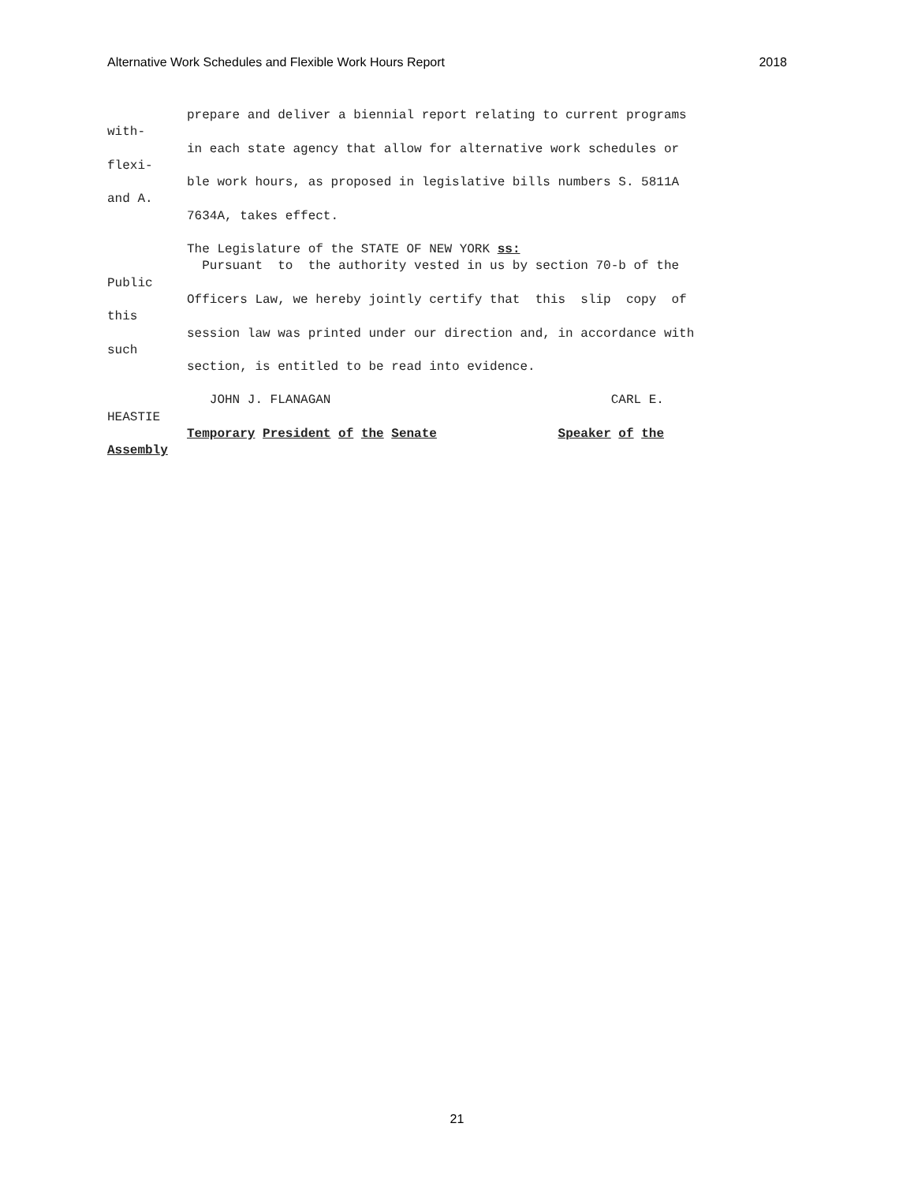Alternative Work Schedules and Flexible Work Hours Report 2018
prepare and deliver a biennial report relating to current programs
with-
in each state agency that allow for alternative work schedules or
flexi-
ble work hours, as proposed in legislative bills numbers S. 5811A
and A.
7634A, takes effect.
The Legislature of the STATE OF NEW YORK ss:
Pursuant to the authority vested in us by section 70-b of the
Public
Officers Law, we hereby jointly certify that this slip copy of
this
session law was printed under our direction and, in accordance with
such
section, is entitled to be read into evidence.
JOHN J. FLANAGAN CARL E.
HEASTIE
Temporary President of the Senate Speaker of the
Assembly
21